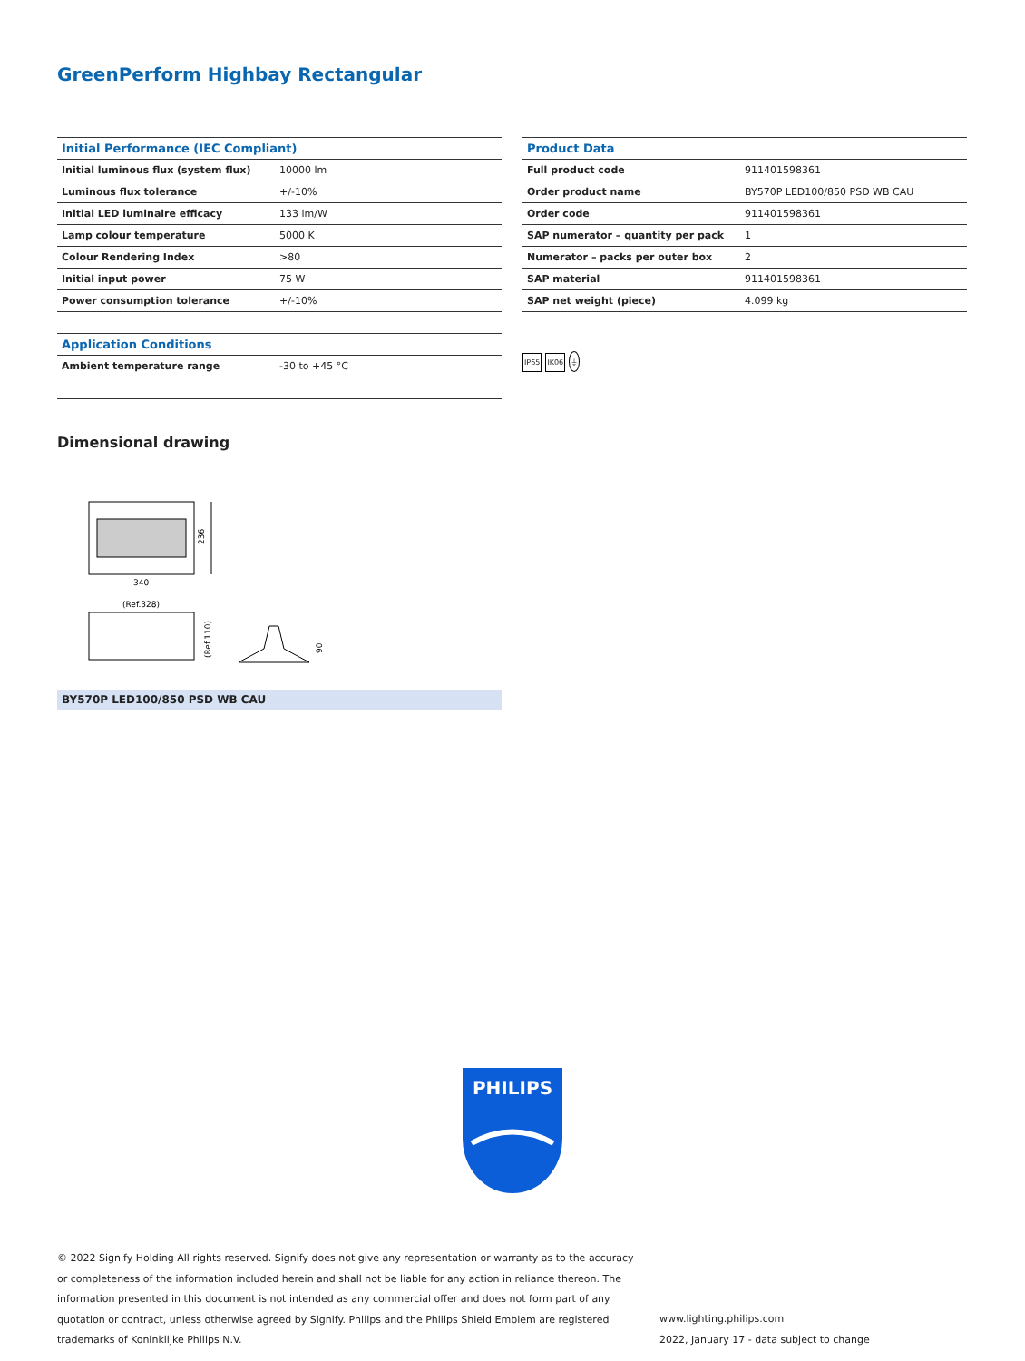GreenPerform Highbay Rectangular
| Initial Performance (IEC Compliant) | |
| --- | --- |
| Initial luminous flux (system flux) | 10000 lm |
| Luminous flux tolerance | +/-10% |
| Initial LED luminaire efficacy | 133 lm/W |
| Lamp colour temperature | 5000 K |
| Colour Rendering Index | >80 |
| Initial input power | 75 W |
| Power consumption tolerance | +/-10% |
| Application Conditions | |
| --- | --- |
| Ambient temperature range | -30 to +45 °C |
| Product Data | |
| --- | --- |
| Full product code | 911401598361 |
| Order product name | BY570P LED100/850 PSD WB CAU |
| Order code | 911401598361 |
| SAP numerator – quantity per pack | 1 |
| Numerator – packs per outer box | 2 |
| SAP material | 911401598361 |
| SAP net weight (piece) | 4.099 kg |
IP65 IK06 ⏚
Dimensional drawing
236
340
(Ref.328)
(Ref.110)
90
BY570P LED100/850 PSD WB CAU
PHILIPS
© 2022 Signify Holding All rights reserved. Signify does not give any representation or warranty as to the accuracy or completeness of the information included herein and shall not be liable for any action in reliance thereon. The information presented in this document is not intended as any commercial offer and does not form part of any quotation or contract, unless otherwise agreed by Signify. Philips and the Philips Shield Emblem are registered trademarks of Koninklijke Philips N.V.
www.lighting.philips.com
2022, January 17 - data subject to change